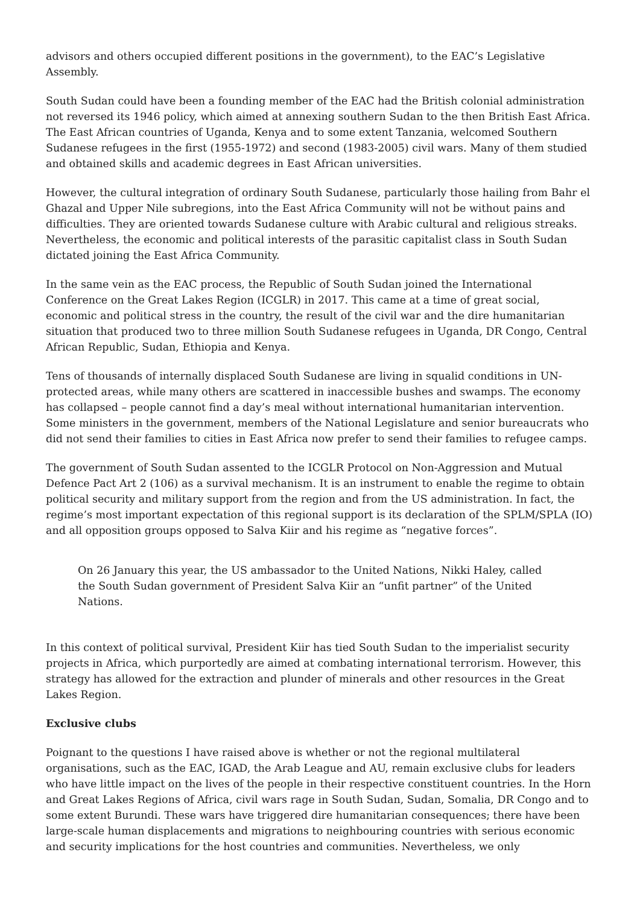advisors and others occupied different positions in the government), to the EAC’s Legislative Assembly.
South Sudan could have been a founding member of the EAC had the British colonial administration not reversed its 1946 policy, which aimed at annexing southern Sudan to the then British East Africa. The East African countries of Uganda, Kenya and to some extent Tanzania, welcomed Southern Sudanese refugees in the first (1955-1972) and second (1983-2005) civil wars. Many of them studied and obtained skills and academic degrees in East African universities.
However, the cultural integration of ordinary South Sudanese, particularly those hailing from Bahr el Ghazal and Upper Nile subregions, into the East Africa Community will not be without pains and difficulties. They are oriented towards Sudanese culture with Arabic cultural and religious streaks. Nevertheless, the economic and political interests of the parasitic capitalist class in South Sudan dictated joining the East Africa Community.
In the same vein as the EAC process, the Republic of South Sudan joined the International Conference on the Great Lakes Region (ICGLR) in 2017. This came at a time of great social, economic and political stress in the country, the result of the civil war and the dire humanitarian situation that produced two to three million South Sudanese refugees in Uganda, DR Congo, Central African Republic, Sudan, Ethiopia and Kenya.
Tens of thousands of internally displaced South Sudanese are living in squalid conditions in UN-protected areas, while many others are scattered in inaccessible bushes and swamps. The economy has collapsed – people cannot find a day’s meal without international humanitarian intervention. Some ministers in the government, members of the National Legislature and senior bureaucrats who did not send their families to cities in East Africa now prefer to send their families to refugee camps.
The government of South Sudan assented to the ICGLR Protocol on Non-Aggression and Mutual Defence Pact Art 2 (106) as a survival mechanism. It is an instrument to enable the regime to obtain political security and military support from the region and from the US administration. In fact, the regime’s most important expectation of this regional support is its declaration of the SPLM/SPLA (IO) and all opposition groups opposed to Salva Kiir and his regime as “negative forces”.
On 26 January this year, the US ambassador to the United Nations, Nikki Haley, called the South Sudan government of President Salva Kiir an “unfit partner” of the United Nations.
In this context of political survival, President Kiir has tied South Sudan to the imperialist security projects in Africa, which purportedly are aimed at combating international terrorism. However, this strategy has allowed for the extraction and plunder of minerals and other resources in the Great Lakes Region.
Exclusive clubs
Poignant to the questions I have raised above is whether or not the regional multilateral organisations, such as the EAC, IGAD, the Arab League and AU, remain exclusive clubs for leaders who have little impact on the lives of the people in their respective constituent countries. In the Horn and Great Lakes Regions of Africa, civil wars rage in South Sudan, Sudan, Somalia, DR Congo and to some extent Burundi. These wars have triggered dire humanitarian consequences; there have been large-scale human displacements and migrations to neighbouring countries with serious economic and security implications for the host countries and communities. Nevertheless, we only